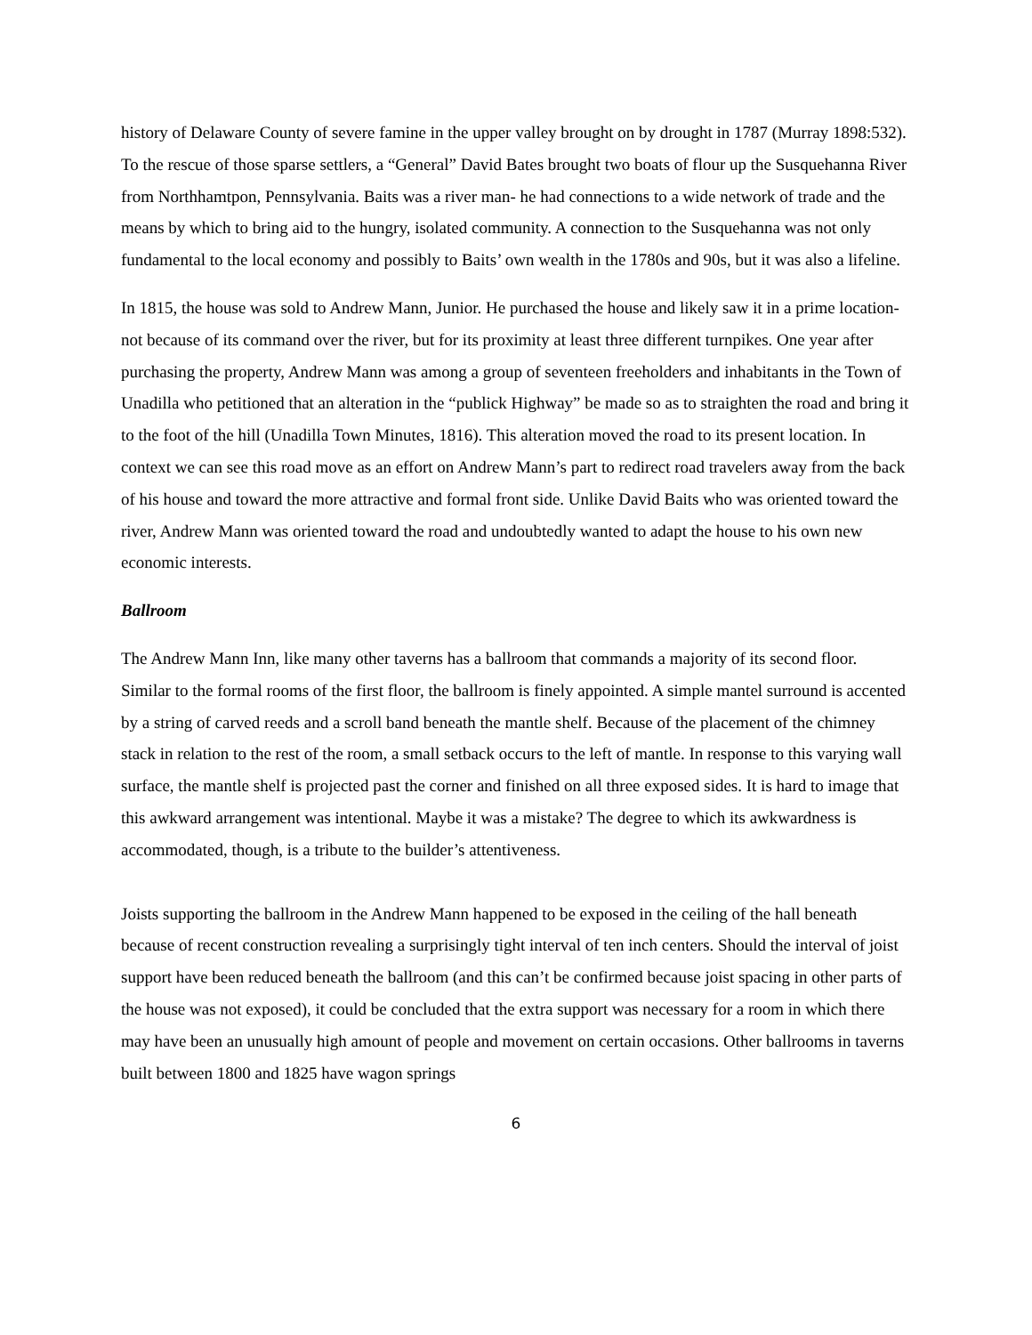history of Delaware County of severe famine in the upper valley brought on by drought in 1787 (Murray 1898:532). To the rescue of those sparse settlers, a “General” David Bates brought two boats of flour up the Susquehanna River from Northhamtpon, Pennsylvania. Baits was a river man- he had connections to a wide network of trade and the means by which to bring aid to the hungry, isolated community. A connection to the Susquehanna was not only fundamental to the local economy and possibly to Baits’ own wealth in the 1780s and 90s, but it was also a lifeline.
In 1815, the house was sold to Andrew Mann, Junior. He purchased the house and likely saw it in a prime location- not because of its command over the river, but for its proximity at least three different turnpikes. One year after purchasing the property, Andrew Mann was among a group of seventeen freeholders and inhabitants in the Town of Unadilla who petitioned that an alteration in the “publick Highway” be made so as to straighten the road and bring it to the foot of the hill (Unadilla Town Minutes, 1816). This alteration moved the road to its present location. In context we can see this road move as an effort on Andrew Mann’s part to redirect road travelers away from the back of his house and toward the more attractive and formal front side. Unlike David Baits who was oriented toward the river, Andrew Mann was oriented toward the road and undoubtedly wanted to adapt the house to his own new economic interests.
Ballroom
The Andrew Mann Inn, like many other taverns has a ballroom that commands a majority of its second floor. Similar to the formal rooms of the first floor, the ballroom is finely appointed. A simple mantel surround is accented by a string of carved reeds and a scroll band beneath the mantle shelf. Because of the placement of the chimney stack in relation to the rest of the room, a small setback occurs to the left of mantle. In response to this varying wall surface, the mantle shelf is projected past the corner and finished on all three exposed sides. It is hard to image that this awkward arrangement was intentional. Maybe it was a mistake? The degree to which its awkwardness is accommodated, though, is a tribute to the builder’s attentiveness.
Joists supporting the ballroom in the Andrew Mann happened to be exposed in the ceiling of the hall beneath because of recent construction revealing a surprisingly tight interval of ten inch centers. Should the interval of joist support have been reduced beneath the ballroom (and this can’t be confirmed because joist spacing in other parts of the house was not exposed), it could be concluded that the extra support was necessary for a room in which there may have been an unusually high amount of people and movement on certain occasions. Other ballrooms in taverns built between 1800 and 1825 have wagon springs
6